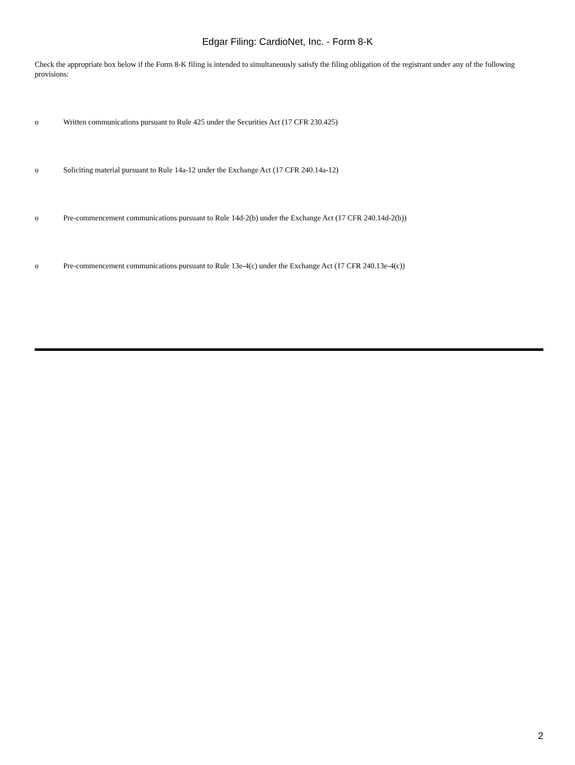Edgar Filing: CardioNet, Inc. - Form 8-K
Check the appropriate box below if the Form 8-K filing is intended to simultaneously satisfy the filing obligation of the registrant under any of the following provisions:
o Written communications pursuant to Rule 425 under the Securities Act (17 CFR 230.425)
o Soliciting material pursuant to Rule 14a-12 under the Exchange Act (17 CFR 240.14a-12)
o Pre-commencement communications pursuant to Rule 14d-2(b) under the Exchange Act (17 CFR 240.14d-2(b))
o Pre-commencement communications pursuant to Rule 13e-4(c) under the Exchange Act (17 CFR 240.13e-4(c))
2